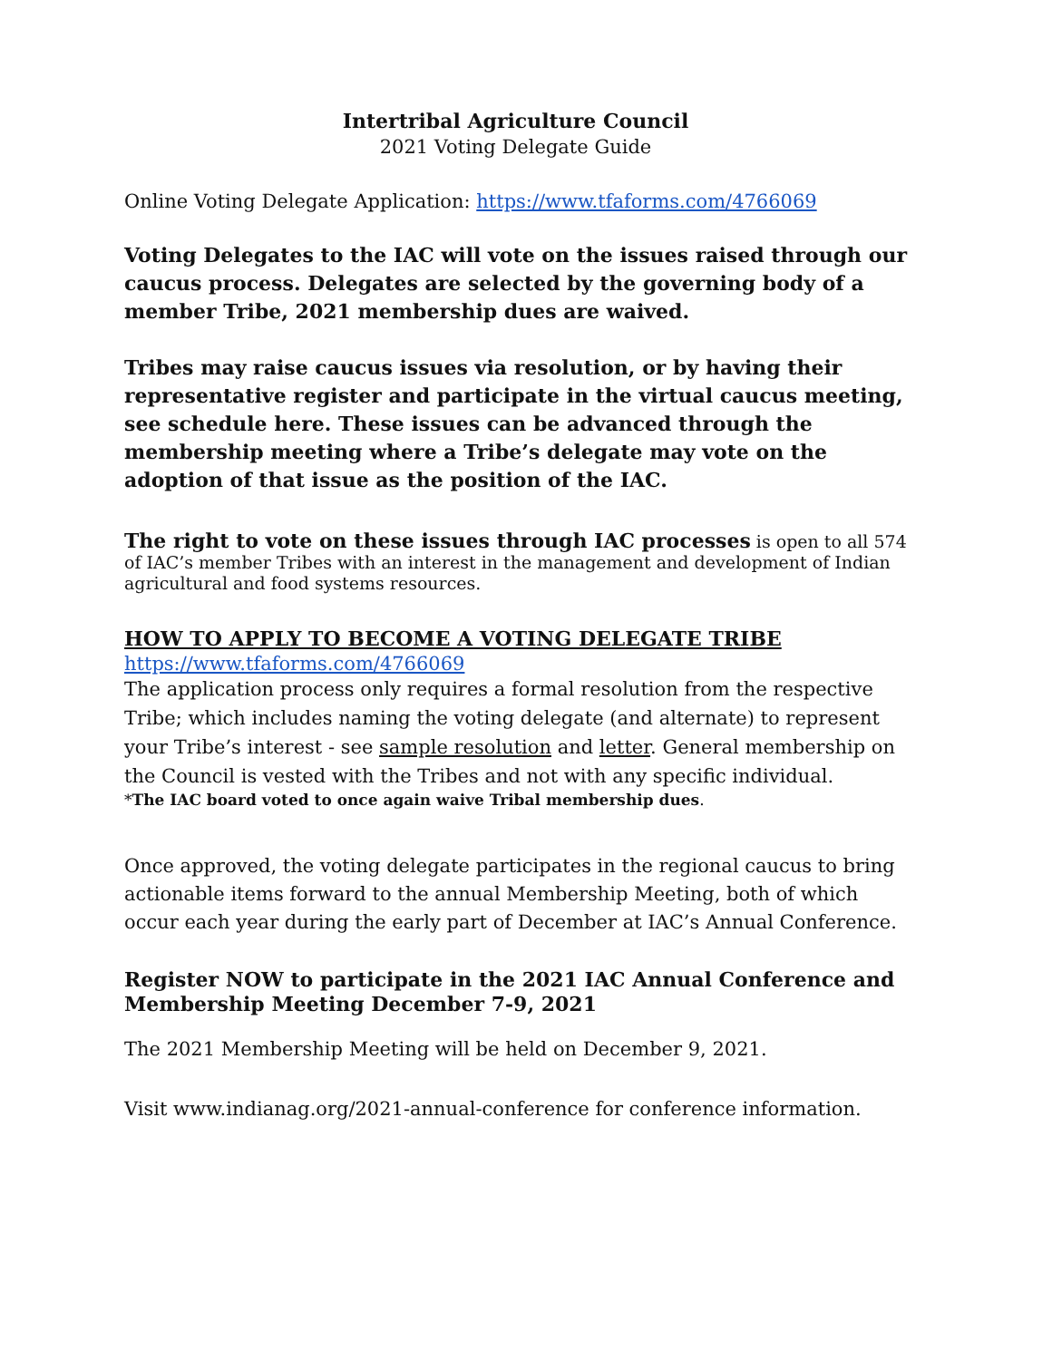Intertribal Agriculture Council
2021 Voting Delegate Guide
Online Voting Delegate Application: https://www.tfaforms.com/4766069
Voting Delegates to the IAC will vote on the issues raised through our caucus process. Delegates are selected by the governing body of a member Tribe, 2021 membership dues are waived.
Tribes may raise caucus issues via resolution, or by having their representative register and participate in the virtual caucus meeting, see schedule here. These issues can be advanced through the membership meeting where a Tribe’s delegate may vote on the adoption of that issue as the position of the IAC.
The right to vote on these issues through IAC processes is open to all 574 of IAC’s member Tribes with an interest in the management and development of Indian agricultural and food systems resources.
HOW TO APPLY TO BECOME A VOTING DELEGATE TRIBE
https://www.tfaforms.com/4766069
The application process only requires a formal resolution from the respective Tribe; which includes naming the voting delegate (and alternate) to represent your Tribe’s interest - see sample resolution and letter. General membership on the Council is vested with the Tribes and not with any specific individual.
*The IAC board voted to once again waive Tribal membership dues.
Once approved, the voting delegate participates in the regional caucus to bring actionable items forward to the annual Membership Meeting, both of which occur each year during the early part of December at IAC’s Annual Conference.
Register NOW to participate in the 2021 IAC Annual Conference and Membership Meeting December 7-9, 2021
The 2021 Membership Meeting will be held on December 9, 2021.
Visit www.indianag.org/2021-annual-conference for conference information.